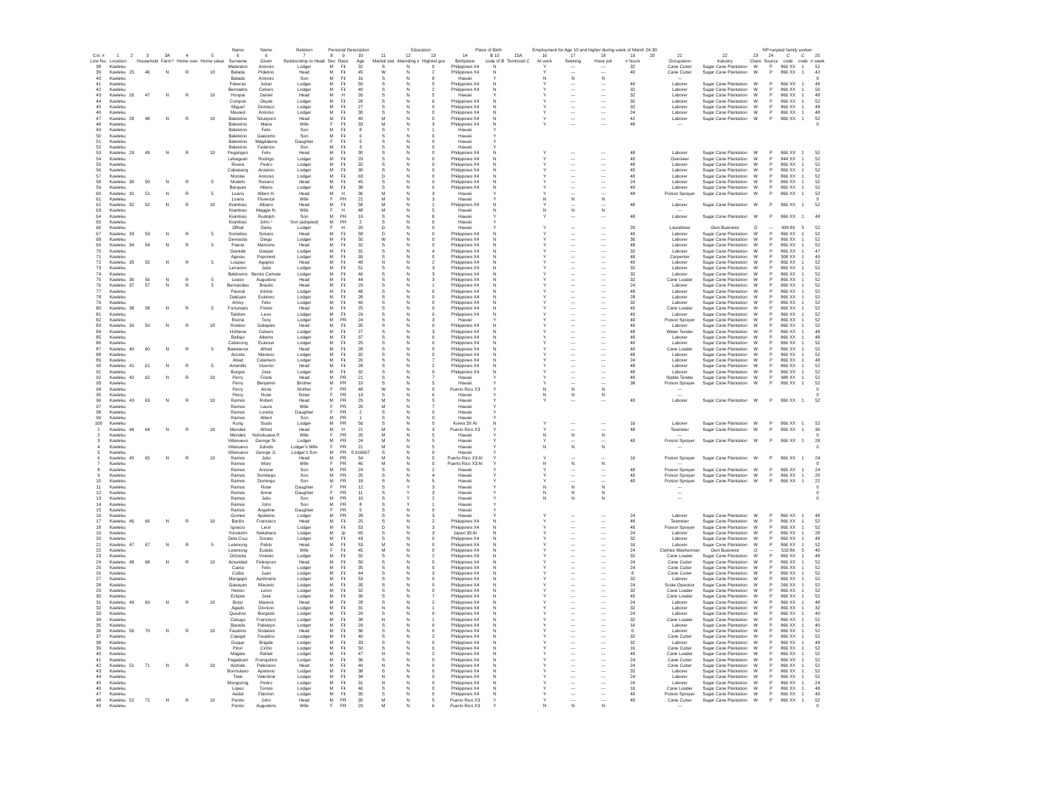| | | | | | | | Name | Name | Relation | Personal Description | | | | Education | | Place of Birth | | | Employment for Age 10 and higher during week of March 24-30 | | | | | | | NP=unpaid family worker | | | | |
| --- | --- | --- | --- | --- | --- | --- | --- | --- | --- | --- | --- | --- | --- | --- | --- | --- | --- | --- | --- | --- | --- | --- | --- | --- | --- | --- | --- | --- | --- | --- |
| Col. # | 1 | 2 | 3 | 3A | 4 | 5 | 6 | 6 | 7 | 8 | 9 | 10 | 11 | 12 | 13 | 14 | B 15 | 15A | 16 | 17 | 18 | 19 | 20 | 21 | 22 | 23 | 24 | C | C | 25 |
| Line No. | Location | | Household | Farm? | Home own | Home value | Surname | Given | Relationship to Head | Sex | Race | Age | Marital stat | Attending s | Highest gra | Birthplace | code of B | Territorial C | At work | Seeking | Have job | # hours | | Occupation | Industry | Class | Source | code | code | # week |
| 38 | Kaeleku | | | | | | Malandon | Antonio | Lodger | M | Fil | 32 | S | N | 0 | Philippines X4 | N | | Y | --- | --- | 32 | | Cane Cutter | Sugar Cane Plantation | W | P | 866 XX | 1 | 52 |
| 39 | Kaeleku | 25 | 46 | N | R | 10 | Balada | Pidelino | Head | M | Fil | 45 | W | N | 2 | Philippines X4 | N | | Y | --- | --- | 40 | | Cane Cutter | Sugar Cane Plantation | W | P | 866 XX | 1 | 42 |
| 40 | Kaeleku | | | | | | Balada | Antonio | Son | M | Fil | 16 | S | N | 8 | Hawaii | Y | | N | N | N | | | --- | | | | | | 0 |
| 41 | Kaeleku | | | | | | Pakeran | Julian | Lodger | M | Fil | 50 | S | N | 0 | Philippines X4 | N | | Y | --- | --- | 40 | | Laborer | Sugar Cane Plantation | W | P | 866 XX | 1 | 48 |
| 42 | Kaeleku | | | | | | Bernados | Cebero | Lodger | M | Fil | 40 | S | N | 2 | Philippines X4 | N | | Y | --- | --- | 32 | | Laborer | Sugar Cane Plantation | W | P | 866 XX | 1 | 50 |
| 43 | Kaeleku | 26 | 47 | N | R | 10 | Hoopai | Daniel | Head | M | H | 26 | S | N | 5 | Hawaii | Y | | Y | --- | --- | 32 | | Laborer | Sugar Cane Plantation | W | P | 866 XX | 1 | 48 |
| 44 | Kaeleku | | | | | | Compos | Osyas | Lodger | M | Fil | 28 | S | N | 6 | Philippines X4 | N | | Y | --- | --- | 32 | | Laborer | Sugar Cane Plantation | W | P | 866 XX | 1 | 52 |
| 45 | Kaeleku | | | | | | Miguel | Domazo | Lodger | M | Fil | 27 | S | N | 0 | Philippines X4 | N | | Y | --- | --- | 32 | | Laborer | Sugar Cane Plantation | W | P | 866 XX | 1 | 48 |
| 46 | Kaeleku | | | | | | Mauted | Antonio | Lodger | M | Fil | 30 | S | N | 0 | Philippines X4 | N | | Y | --- | --- | 24 | | Laborer | Sugar Cane Plantation | W | P | 866 XX | 1 | 48 |
| 47 | Kaeleku | 28 | 48 | N | R | 10 | Balestino | Telusporo | Head | M | Fil | 40 | M | N | 0 | Philippines X4 | N | | Y | --- | --- | 42 | | Laborer | Sugar Cane Plantation | W | P | 866 XX | 1 | 52 |
| 48 | Kaeleku | | | | | | Balestino | Maria | Wife | F | Fil | 33 | M | N | 3 | Philippines X4 | N | | Y | --- | --- | 48 | | --- | | | | | | 0 |
| 49 | Kaeleku | | | | | | Balestino | Felix | Son | M | Fil | 8 | S | Y | 1 | Hawaii | Y | | | | | | | | | | | | | |
| 50 | Kaeleku | | | | | | Balestino | Gaeiomo | Son | M | Fil | 6 | S | N | 0 | Hawaii | Y | | | | | | | | | | | | | |
| 51 | Kaeleku | | | | | | Balestino | Magdalena | Daughter | F | Fil | 5 | S | N | 0 | Hawaii | Y | | | | | | | | | | | | | |
| 52 | Kaeleku | | | | | | Balestino | Federico | Son | M | Fil | 3 | S | N | 0 | Hawaii | Y | | | | | | | | | | | | | |
| 53 | Kaeleku | 29 | 49 | N | R | 10 | Pegarigan | Felix | Head | M | Fil | 30 | S | N | 0 | Philippines X4 | N | | Y | --- | --- | 48 | | Laborer | Sugar Cane Plantation | W | P | 866 XX | 1 | 52 |
| 54 | Kaeleku | | | | | | Lebaguan | Rodrigo | Lodger | M | Fil | 29 | S | N | 0 | Philippines X4 | N | | Y | --- | --- | 40 | | Overseer | Sugar Cane Plantation | W | P | 844 XX | 1 | 52 |
| 55 | Kaeleku | | | | | | Rivera | Pedro | Lodger | M | Fil | 32 | S | N | 0 | Philippines X4 | N | | Y | --- | --- | 48 | | Laborer | Sugar Cane Plantation | W | P | 866 XX | 1 | 52 |
| 56 | Kaeleku | | | | | | Cabasang | Anasino | Lodger | M | Fil | 30 | S | N | 0 | Philippines X4 | N | | Y | --- | --- | 40 | | Laborer | Sugar Cane Plantation | W | P | 866 XX | 1 | 52 |
| 57 | Kaeleku | | | | | | Monitei | Antonio | Lodger | M | Fil | 63 | D | N | 0 | Philippines X4 | N | | Y | --- | --- | 40 | | Laborer | Sugar Cane Plantation | W | P | 866 XX | 1 | 52 |
| 58 | Kaeleku | 30 | 50 | N | R | 5 | Modelo | Rosario | Head | M | Fil | 45 | S | N | 0 | Philippines X4 | N | | Y | --- | --- | 24 | | Laborer | Sugar Cane Plantation | W | P | 866 XX | 1 | 52 |
| 59 | Kaeleku | | | | | | Barques | Hilario | Lodger | M | Fil | 38 | S | N | 0 | Philippines X4 | N | | Y | --- | --- | 40 | | Laborer | Sugar Cane Plantation | W | P | 866 XX | 1 | 52 |
| 60 | Kaeleku | 31 | 51 | N | R | 5 | Loano | Albert H. | Head | M | H | 36 | M | N | 3 | Hawaii | Y | | Y | --- | --- | 48 | | Poison Sprayer | Sugar Cane Plantation | W | P | 866 XX | 1 | 52 |
| 61 | Kaeleku | | | | | | Loano | Florence | Wife | F | PH | 21 | M | N | 3 | Hawaii | Y | | N | N | N | | | --- | | | | | | 0 |
| 62 | Kaeleku | 32 | 52 | N | R | 10 | Kiambao | Albano | Head | M | Fil | 58 | M | N | 1 | Philippines X4 | N | | Y | --- | --- | 48 | | Laborer | Sugar Cane Plantation | W | P | 866 XX | 1 | 52 |
| 63 | Kaeleku | | | | | | Kiambao | Maggie N. | Wife | F | H | 48 | M | N | 5 | Hawaii | N | | N | N | N | | | --- | | | | | | |
| 64 | Kaeleku | | | | | | Kiambao | Rudolph | Son | M | PH | 19 | S | N | 8 | Hawaii | Y | | Y | --- | --- | 48 | | Laborer | Sugar Cane Plantation | W | P | 866 XX | 1 | 48 |
| 65 | Kaeleku | | | | | | Kiambao | John * | Son [adopted] | M | PH | 2 | S | N | 0 | Hawaii | Y | | | | | | | | | | | | | |
| 66 | Kaeleku | | | | | | Offsal | Daisy | Lodger | F | H | 20 | D | N | 0 | Hawaii | Y | | Y | --- | --- | 20 | | Laundress | Own Business | O | --- | 434 89 | 5 | 52 |
| 67 | Kaeleku | 33 | 53 | N | R | 5 | Somabez | Siniaco | Head | M | Fil | 58 | D | N | 0 | Philippines X4 | N | | Y | --- | --- | 40 | | Laborer | Sugar Cane Plantation | W | P | 866 XX | 1 | 52 |
| 68 | Kaeleku | | | | | | Demacila | Diego | Lodger | M | Fil | 50 | W | N | 0 | Philippines X4 | N | | Y | --- | --- | 36 | | Laborer | Sugar Cane Plantation | W | P | 866 XX | 1 | 52 |
| 69 | Kaeleku | 34 | 54 | N | R | 5 | Paena | Mariomo | Head | M | Fil | 32 | S | N | 0 | Philippines X4 | N | | Y | --- | --- | 48 | | Laborer | Sugar Cane Plantation | W | P | 866 XX | 1 | 52 |
| 70 | Kaeleku | | | | | | Gamida | Gaspar | Lodger | M | Fil | 31 | S | N | 4 | Philippines X4 | N | | Y | --- | --- | 32 | | Laborer | Sugar Cane Plantation | W | P | 866 XX | 1 | 47 |
| 71 | Kaeleku | | | | | | Aginau | Paponeis | Lodger | M | Fil | 39 | S | N | 0 | Philippines X4 | N | | Y | --- | --- | 48 | | Carpenter | Sugar Cane Plantation | W | P | 308 XX | 1 | 49 |
| 72 | Kaeleku | 35 | 55 | N | R | 5 | Loapao | Agapito | Head | M | Fil | 48 | N | N | 2 | Philippines X4 | N | | Y | --- | --- | 40 | | Laborer | Sugar Cane Plantation | W | P | 866 XX | 1 | 52 |
| 73 | Kaeleku | | | | | | Lenaono | Julia | Lodger | M | Fil | 51 | S | N | 3 | Philippines X4 | N | | Y | --- | --- | 32 | | Laborer | Sugar Cane Plantation | W | P | 866 XX | 1 | 52 |
| 74 | Kaeleku | | | | | | Baldovino | Benito Camute | Lodger | M | Fil | 46 | S | N | 3 | Philippines X4 | N | | Y | --- | --- | 32 | | Laborer | Sugar Cane Plantation | W | P | 866 XX | 1 | 52 |
| 75 | Kaeleku | 36 | 56 | N | R | 5 | Leaso | Augustino | Head | M | Fil | 44 | S | N | 3 | Philippines X4 | N | | Y | --- | --- | 32 | | Cane Loader | Sugar Cane Plantation | W | P | 866 XX | 1 | 52 |
| 76 | Kaeleku | 37 | 57 | N | R | 5 | Bernandao | Braulis | Head | M | Fil | 29 | S | N | 1 | Philippines X4 | N | | Y | --- | --- | 24 | | Laborer | Sugar Cane Plantation | W | P | 866 XX | 1 | 52 |
| 77 | Kaeleku | | | | | | Paonal | Inimisi | Lodger | M | Fil | 48 | S | N | 0 | Philippines X4 | N | | Y | --- | --- | 48 | | Laborer | Sugar Cane Plantation | W | P | 866 XX | 1 | 52 |
| 78 | Kaeleku | | | | | | Dakluao | Eukineo | Lodger | M | Fil | 28 | S | N | 0 | Philippines X4 | N | | Y | --- | --- | 28 | | Laborer | Sugar Cane Plantation | W | P | 866 XX | 1 | 52 |
| 79 | Kaeleku | | | | | | Amoy | Felix | Lodger | M | Fil | 40 | S | N | 0 | Philippines X4 | N | | Y | --- | --- | 32 | | Laborer | Sugar Cane Plantation | W | P | 866 XX | 1 | 52 |
| 80 | Kaeleku | 38 | 58 | N | R | 5 | Fortunado | Flores | Head | M | Fil | 25 | S | N | 0 | Philippines X4 | N | | Y | --- | --- | 40 | | Cane Loader | Sugar Cane Plantation | W | P | 866 XX | 1 | 52 |
| 81 | Kaeleku | | | | | | Tabilom | Leon | Lodger | M | Fil | 29 | S | N | 0 | Philippines X4 | N | | Y | --- | --- | 40 | | Laborer | Sugar Cane Plantation | W | P | 866 XX | 1 | 52 |
| 82 | Kaeleku | | | | | | Rivina | Tony | Lodger | M | PR | 24 | S | N | 3 | Hawaii | Y | | Y | --- | --- | 40 | | Poison Sprayer | Sugar Cane Plantation | W | P | 866 XX | 1 | 52 |
| 83 | Kaeleku | 39 | 59 | N | R | 10 | Rostiso | Galapato | Head | M | Fil | 35 | S | N | 0 | Philippines X4 | N | | Y | --- | --- | 40 | | Laborer | Sugar Cane Plantation | W | P | 866 XX | 1 | 52 |
| 84 | Kaeleku | | | | | | Hohlena | Cebero | Lodger | M | Fil | 27 | S | N | 3 | Philippines X4 | N | | Y | --- | --- | 48 | | Water Tender | Sugar Cane Plantation | W | P | 866 XX | 1 | 48 |
| 85 | Kaeleku | | | | | | Ballajo | Alberto | Lodger | M | Fil | 37 | S | N | 0 | Philippines X4 | N | | Y | --- | --- | 48 | | Laborer | Sugar Cane Plantation | W | P | 866 XX | 1 | 48 |
| 86 | Kaeleku | | | | | | Cabarong | Eukinus | Lodger | M | Fil | 25 | S | N | 0 | Philippines X4 | N | | Y | --- | --- | 40 | | Laborer | Sugar Cane Plantation | W | P | 866 XX | 1 | 52 |
| 87 | Kaeleku | 40 | 60 | N | R | 5 | Balesteros | Alfred | Head | M | Fil | 28 | S | N | 0 | Philippines X4 | N | | Y | --- | --- | 40 | | Cane Loader | Sugar Cane Plantation | W | P | 866 XX | 1 | 52 |
| 88 | Kaeleku | | | | | | Acosta | Mariano | Lodger | M | Fil | 32 | S | N | 0 | Philippines X4 | N | | Y | --- | --- | 48 | | Laborer | Sugar Cane Plantation | W | P | 866 XX | 1 | 52 |
| 89 | Kaeleku | | | | | | Abad | Casimero | Lodger | M | Fil | 26 | S | N | 7 | Philippines X4 | N | | Y | --- | --- | 24 | | Laborer | Sugar Cane Plantation | W | P | 866 XX | 1 | 48 |
| 90 | Kaeleku | 41 | 61 | N | R | 5 | Amanillo | Vicento | Head | M | Fil | 28 | S | N | 2 | Philippines X4 | N | | Y | --- | --- | 48 | | Laborer | Sugar Cane Plantation | W | P | 866 XX | 1 | 52 |
| 91 | Kaeleku | | | | | | Burgos | Jose | Lodger | M | Fil | 32 | S | N | 0 | Philippines X4 | N | | Y | --- | --- | 48 | | Laborer | Sugar Cane Plantation | W | P | 866 XX | 1 | 52 |
| 92 | Kaeleku | 42 | 62 | N | R | 10 | Perry | Frank | Head | M | PR | 21 | S | N | 7 | Hawaii | Y | | Y | --- | --- | 40 | | Stable Tender | Sugar Cane Plantation | W | P | 988 XX | 1 | 52 |
| 93 | Kaeleku | | | | | | Perry | Benjamin | Brother | M | PR | 19 | S | N | 5 | Hawaii | Y | | Y | --- | --- | 38 | | Poison Sprayer | Sugar Cane Plantation | W | P | 866 XX | 1 | 52 |
| 94 | Kaeleku | | | | | | Perry | Anna | Mother | F | PR | 48 | W | N | 0 | Puerto Rico X3 | Y | | N | N | N | | | --- | | | | | | 0 |
| 95 | Kaeleku | | | | | | Perry | Rose | Sister | F | PR | 13 | S | N | 6 | Hawaii | Y | | N | N | N | | | --- | | | | | | 0 |
| 96 | Kaeleku | 43 | 63 | N | R | 10 | Ramos | Robert | Head | M | PR | 29 | M | N | 5 | Hawaii | Y | | Y | --- | --- | 40 | | Laborer | Sugar Cane Plantation | W | P | 866 XX | 1 | 52 |
| 97 | Kaeleku | | | | | | Ramos | Laura | Wife | F | PR | 20 | M | N | 7 | Hawaii | Y | | | | | | | | | | | | | |
| 98 | Kaeleku | | | | | | Ramos | Loretta | Daughter | F | PR | 2 | S | N | 0 | Hawaii | Y | | | | | | | | | | | | | |
| 99 | Kaeleku | | | | | | Ramos | Albert | Son | M | PR | 1 | S | N | 0 | Hawaii | Y | | | | | | | | | | | | | |
| 100 | Kaeleku | | | | | | Kung | Siudo | Lodger | M | PR | 56 | S | N | 0 | Korea 3X AI | N | | Y | --- | --- | 16 | | Laborer | Sugar Cane Plantation | W | P | 866 XX | 1 | 52 |
| 1 | Kaeleku | 44 | 64 | N | R | 10 | Mendes | Alfred | Head | M | H | 21 | M | N | 3 | Puerto Rico X3 | Y | | Y | --- | --- | 48 | | Teamster | Sugar Cane Plantation | W | P | 866 XX | 1 | 36 |
| 2 | Kaeleku | | | | | | Mendes | Nohokuaiwi P. | Wife | F | PR | 20 | M | N | 5 | Hawaii | Y | | N | N | N | | | --- | | | | | | 0 |
| 3 | Kaeleku | | | | | | Villanuevo | George Sr. | Lodger | M | PR | 24 | M | N | 5 | Hawaii | Y | | Y | --- | --- | 40 | | Poison Sprayer | Sugar Cane Plantation | W | P | 866 XX | 1 | 28 |
| 4 | Kaeleku | | | | | | Villanuevo | Julindo | Lodger's Wife | F | PR | 21 | M | N | 5 | Hawaii | Y | | N | N | N | | | --- | | | | | | 0 |
| 5 | Kaeleku | | | | | | Villanuevo | George Jr. | Lodger's Son | M | PR | 0.916667 | S | N | 0 | Hawaii | Y | | | | | | | | | | | | | |
| 6 | Kaeleku | 45 | 65 | N | R | 10 | Ramos | Julio | Head | M | PR | 54 | M | N | 0 | Puerto Rico X3 AI | Y | | Y | --- | --- | 16 | | Poison Sprayer | Sugar Cane Plantation | W | P | 866 XX | 1 | 24 |
| 7 | Kaeleku | | | | | | Ramos | Mary | Wife | F | PR | 46 | M | N | 0 | Puerto Rico X3 AI | Y | | N | N | N | | | --- | | | | | | 0 |
| 8 | Kaeleku | | | | | | Ramos | Antone | Son | M | PR | 24 | S | N | 2 | Hawaii | Y | | Y | --- | --- | 48 | | Poison Sprayer | Sugar Cane Plantation | W | P | 866 XX | 1 | 24 |
| 9 | Kaeleku | | | | | | Ramos | Somtiego | Son | M | PR | 20 | S | N | 4 | Hawaii | Y | | Y | --- | --- | 40 | | Poison Sprayer | Sugar Cane Plantation | W | P | 866 XX | 1 | 20 |
| 10 | Kaeleku | | | | | | Ramos | Domingo | Son | M | PR | 18 | S | N | 5 | Hawaii | Y | | Y | --- | --- | 40 | | Poison Sprayer | Sugar Cane Plantation | W | P | 866 XX | 1 | 22 |
| 11 | Kaeleku | | | | | | Ramos | Rose | Daughter | F | PR | 12 | S | Y | 3 | Hawaii | Y | | N | N | N | | | --- | | | | | | 0 |
| 12 | Kaeleku | | | | | | Ramos | Annie | Daughter | F | PR | 11 | S | Y | 3 | Hawaii | Y | | N | N | N | | | --- | | | | | | 0 |
| 13 | Kaeleku | | | | | | Ramos | Julio | Son | M | PR | 10 | S | Y | 2 | Hawaii | Y | | N | N | N | | | --- | | | | | | 0 |
| 14 | Kaeleku | | | | | | Ramos | John | Son | M | PR | 8 | S | Y | 1 | Hawaii | Y | | | | | | | | | | | | | |
| 15 | Kaeleku | | | | | | Ramos | Angeline | Daughter | F | PR | 5 | S | N | 0 | Hawaii | Y | | | | | | | | | | | | | |
| 16 | Kaeleku | | | | | | Gomes | Apalonio | Lodger | M | PR | 28 | S | N | 3 | Hawaii | Y | | Y | --- | --- | 24 | | Laborer | Sugar Cane Plantation | W | P | 866 XX | 1 | 48 |
| 17 | Kaeleku | 46 | 66 | N | R | 10 | Barilio | Francisco | Head | M | Fil | 25 | S | N | 2 | Philippines X4 | N | | Y | --- | --- | 48 | | Teamster | Sugar Cane Plantation | W | P | 866 XX | 1 | 52 |
| 18 | Kaeleku | | | | | | Ignacio | Leon | Lodger | M | Fil | 53 | D | N | 3 | Philippines X4 | N | | Y | --- | --- | 40 | | Poison Sprayer | Sugar Cane Plantation | W | P | 866 XX | 1 | 52 |
| 19 | Kaeleku | | | | | | Yonokichi | Nakahara | Lodger | M | Jp | 65 | S | N | 3 | Japan 33 AI | N | | Y | --- | --- | 24 | | Laborer | Sugar Cane Plantation | W | P | 866 XX | 1 | 28 |
| 20 | Kaeleku | | | | | | Dela Cruz | Dorato | Lodger | M | Fil | 43 | S | N | 0 | Philippines X4 | N | | Y | --- | --- | 32 | | Laborer | Sugar Cane Plantation | W | P | 866 XX | 1 | 48 |
| 21 | Kaeleku | 47 | 67 | N | R | 5 | Leamong | Pablo | Head | M | Fil | 53 | M | N | 0 | Philippines X4 | N | | Y | --- | --- | 16 | | Laborer | Sugar Cane Plantation | W | P | 866 XX | 1 | 52 |
| 22 | Kaeleku | | | | | | Leamong | Eulalia | Wife | F | Fil | 45 | M | N | 0 | Philippines X4 | N | | Y | --- | --- | 24 | | Clothes Washerman | Own Business | O | --- | 510 86 | 5 | 40 |
| 23 | Kaeleku | | | | | | Ochioka | Vinesto | Lodger | M | Fil | 32 | S | N | 2 | Philippines X4 | N | | Y | --- | --- | 32 | | Cane Loader | Sugar Cane Plantation | W | P | 866 XX | 1 | 48 |
| 24 | Kaeleku | 48 | 68 | N | R | 10 | Acturidad | Felesporo | Head | M | Fil | 50 | S | N | 0 | Philippines X4 | N | | Y | --- | --- | 24 | | Cane Cutter | Sugar Cane Plantation | W | P | 866 XX | 1 | 52 |
| 25 | Kaeleku | | | | | | Cueta | Felix | Lodger | M | Fil | 35 | S | N | 0 | Philippines X4 | N | | Y | --- | --- | 24 | | Cane Cutter | Sugar Cane Plantation | W | P | 866 XX | 1 | 52 |
| 26 | Kaeleku | | | | | | Culba | Juan | Lodger | M | Fil | 44 | S | N | 3 | Philippines X4 | N | | Y | --- | --- | 8 | | Cane Cutter | Sugar Cane Plantation | W | P | 866 XX | 1 | 52 |
| 27 | Kaeleku | | | | | | Mangapit | Apolinario | Lodger | M | Fil | 53 | S | N | 0 | Philippines X4 | N | | Y | --- | --- | 32 | | Laborer | Sugar Cane Plantation | W | P | 866 XX | 1 | 52 |
| 28 | Kaeleku | | | | | | Gaeayan | Macario | Lodger | M | Fil | 35 | S | N | 0 | Philippines X4 | N | | Y | --- | --- | 24 | | Scale Operator | Sugar Cane Plantation | W | P | 266 XX | 1 | 52 |
| 29 | Kaeleku | | | | | | Hebon | Leion | Lodger | M | Fil | 32 | S | N | 0 | Philippines X4 | N | | Y | --- | --- | 32 | | Cane Loader | Sugar Cane Plantation | W | P | 866 XX | 1 | 52 |
| 30 | Kaeleku | | | | | | Eclipse | Jose | Lodger | M | Fil | 30 | S | N | 7 | Philippines X4 | N | | Y | --- | --- | 40 | | Cane Loader | Sugar Cane Plantation | W | P | 866 XX | 1 | 52 |
| 31 | Kaeleku | 49 | 69 | N | R | 10 | Borjo | Mareos | Head | M | Fil | 28 | S | N | 2 | Philippines X4 | N | | Y | --- | --- | 24 | | Laborer | Sugar Cane Plantation | W | P | 866 XX | 1 | 48 |
| 32 | Kaeleku | | | | | | Agado | Dionicio | Lodger | M | Fil | 31 | N | N | 1 | Philippines X4 | N | | Y | --- | --- | 32 | | Laborer | Sugar Cane Plantation | W | P | 866 XX | 1 | 32 |
| 33 | Kaeleku | | | | | | Quiubon | Borgado | Lodger | M | Fil | 29 | S | N | 0 | Philippines X4 | N | | Y | --- | --- | 24 | | Laborer | Sugar Cane Plantation | W | P | 866 XX | 1 | 40 |
| 34 | Kaeleku | | | | | | Casugo | Francisco | Lodger | M | Fil | 38 | N | N | 1 | Philippines X4 | N | | Y | --- | --- | 32 | | Cane Loader | Sugar Cane Plantation | W | P | 866 XX | 1 | 52 |
| 35 | Kaeleku | | | | | | Barada | Pabiarpo | Lodger | M | Fil | 29 | S | N | 0 | Philippines X4 | N | | Y | --- | --- | 16 | | Laborer | Sugar Cane Plantation | W | P | 866 XX | 1 | 40 |
| 36 | Kaeleku | 50 | 70 | N | R | 10 | Faustino | Snaletes | Head | M | Fil | 36 | S | N | 0 | Philippines X4 | N | | Y | --- | --- | 0 | | Laborer | Sugar Cane Plantation | W | P | 866 XX | 1 | 52 |
| 37 | Kaeleku | | | | | | Capigal | Faustino | Lodger | M | Fil | 40 | S | N | 2 | Philippines X4 | N | | Y | --- | --- | 32 | | Cane Cutter | Sugar Cane Plantation | W | P | 866 XX | 1 | 52 |
| 38 | Kaeleku | | | | | | Duque | Brigide | Lodger | M | Fil | 33 | S | N | 0 | Philippines X4 | N | | Y | --- | --- | 32 | | Laborer | Sugar Cane Plantation | W | P | 866 XX | 1 | 48 |
| 39 | Kaeleku | | | | | | Pilon | Ciribo | Lodger | M | Fil | 50 | S | N | 0 | Philippines X4 | N | | Y | --- | --- | 16 | | Cane Cutter | Sugar Cane Plantation | W | P | 866 XX | 1 | 52 |
| 40 | Kaeleku | | | | | | Maglas | Rafael | Lodger | M | Fil | 47 | N | N | 2 | Philippines X4 | N | | Y | --- | --- | 40 | | Cane Loader | Sugar Cane Plantation | W | P | 866 XX | 1 | 52 |
| 41 | Kaeleku | | | | | | Pagaduan | Franquilino | Lodger | M | Fil | 36 | S | N | 0 | Philippines X4 | N | | Y | --- | --- | 24 | | Cane Cutter | Sugar Cane Plantation | W | P | 866 XX | 1 | 52 |
| 42 | Kaeleku | 51 | 71 | N | R | 10 | Aishida | Paleriano | Head | M | Fil | 40 | N | N | 0 | Philippines X4 | N | | Y | --- | --- | 24 | | Cane Cutter | Sugar Cane Plantation | W | P | 866 XX | 1 | 52 |
| 43 | Kaeleku | | | | | | Borntulano | Apalonio | Lodger | M | Fil | 38 | S | N | 0 | Philippines X4 | N | | Y | --- | --- | 32 | | Laborer | Sugar Cane Plantation | W | P | 866 XX | 1 | 52 |
| 44 | Kaeleku | | | | | | Talai | Valentine | Lodger | M | Fil | 34 | N | N | 0 | Philippines X4 | N | | Y | --- | --- | 24 | | Laborer | Sugar Cane Plantation | W | P | 866 XX | 1 | 52 |
| 45 | Kaeleku | | | | | | Mongoring | Pedro | Lodger | M | Fil | 31 | N | N | 0 | Philippines X4 | N | | Y | --- | --- | 24 | | Laborer | Sugar Cane Plantation | W | P | 866 XX | 1 | 24 |
| 46 | Kaeleku | | | | | | Lopez | Tomas | Lodger | M | Fil | 46 | S | N | 0 | Philippines X4 | N | | Y | --- | --- | 16 | | Cane Loader | Sugar Cane Plantation | W | P | 866 XX | 1 | 48 |
| 47 | Kaeleku | | | | | | Aedal | Filemon | Lodger | M | Fil | 35 | S | N | 0 | Philippines X4 | N | | Y | --- | --- | 40 | | Poison Sprayer | Sugar Cane Plantation | W | P | 866 XX | 1 | 40 |
| 48 | Kaeleku | 52 | 72 | N | R | 10 | Panito | John | Head | M | PR | 35 | M | N | 5 | Puerto Rico X3 | Y | | Y | --- | --- | 40 | | Cane Cutter | Sugar Cane Plantation | W | P | 866 XX | 1 | 52 |
| 49 | Kaeleku | | | | | | Panito | Augustino | Wife | F | PR | 29 | M | N | 6 | Puerto Rico X3 | Y | | N | N | N | | | --- | | | | | | 0 |